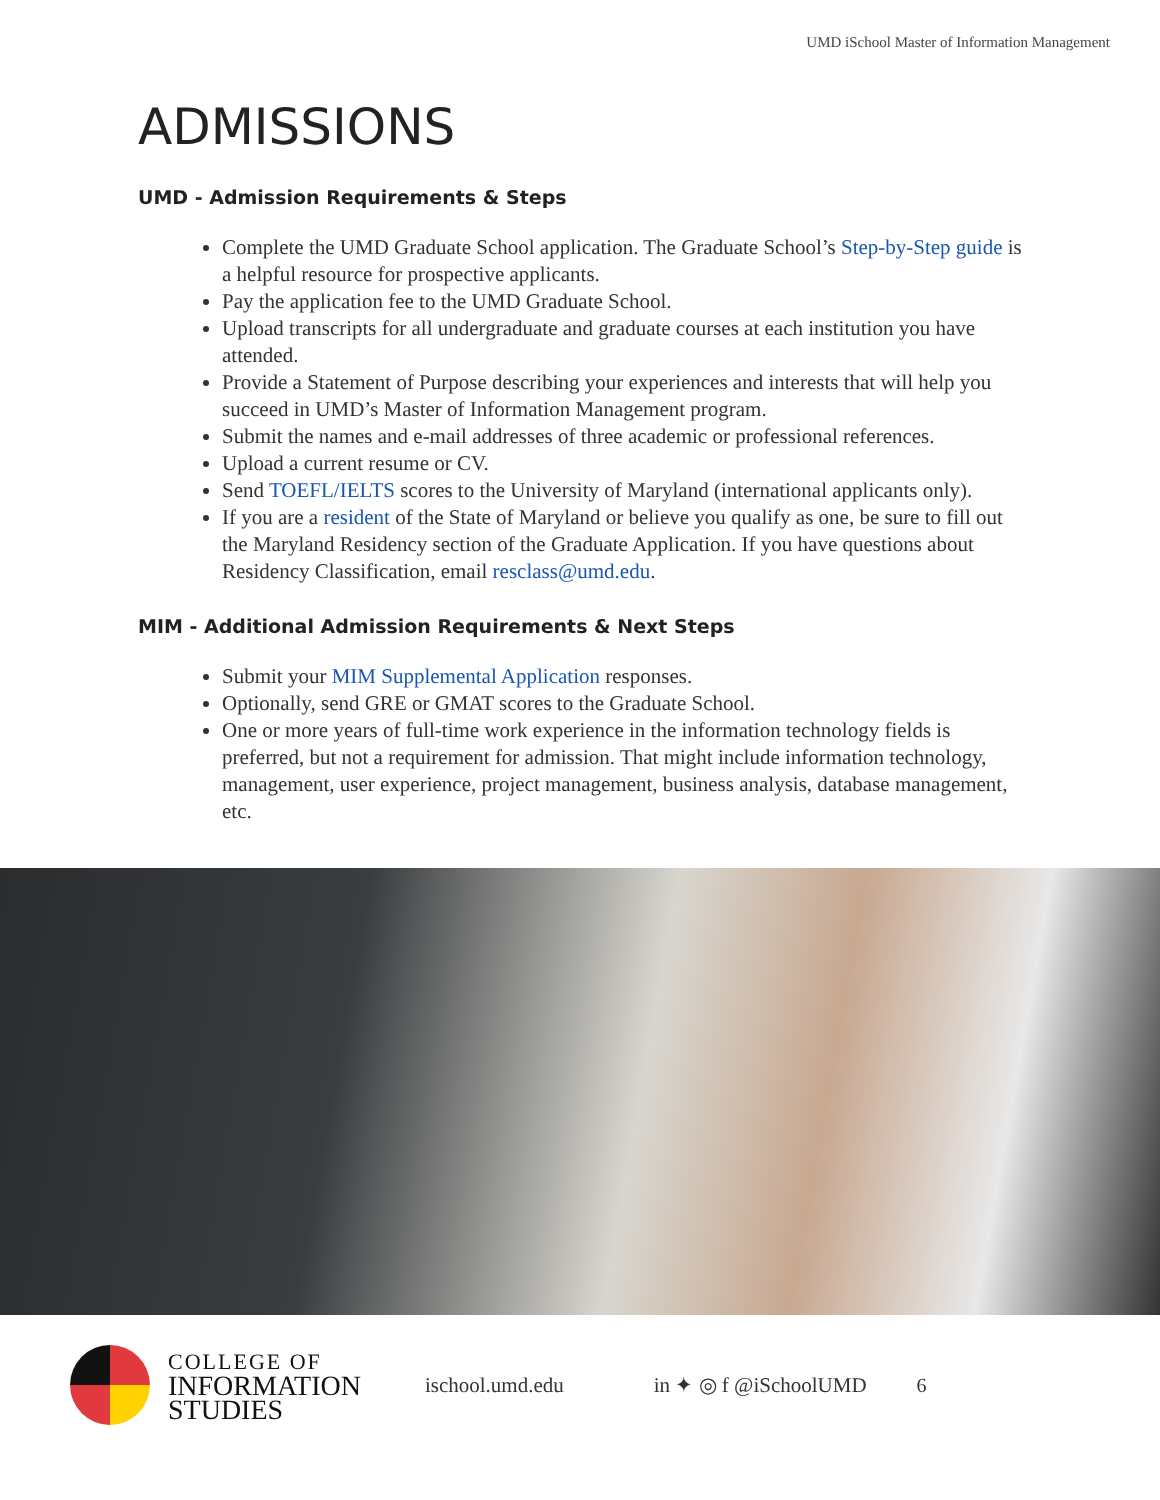UMD iSchool Master of Information Management
ADMISSIONS
UMD - Admission Requirements & Steps
Complete the UMD Graduate School application. The Graduate School’s Step-by-Step guide is a helpful resource for prospective applicants.
Pay the application fee to the UMD Graduate School.
Upload transcripts for all undergraduate and graduate courses at each institution you have attended.
Provide a Statement of Purpose describing your experiences and interests that will help you succeed in UMD’s Master of Information Management program.
Submit the names and e-mail addresses of three academic or professional references.
Upload a current resume or CV.
Send TOEFL/IELTS scores to the University of Maryland (international applicants only).
If you are a resident of the State of Maryland or believe you qualify as one, be sure to fill out the Maryland Residency section of the Graduate Application. If you have questions about Residency Classification, email resclass@umd.edu.
MIM - Additional Admission Requirements & Next Steps
Submit your MIM Supplemental Application responses.
Optionally, send GRE or GMAT scores to the Graduate School.
One or more years of full-time work experience in the information technology fields is preferred, but not a requirement for admission. That might include information technology, management, user experience, project management, business analysis, database management, etc.
COLLEGE OF
INFORMATION
STUDIES
ischool.umd.edu in ✦ ◎ f @iSchoolUMD 6